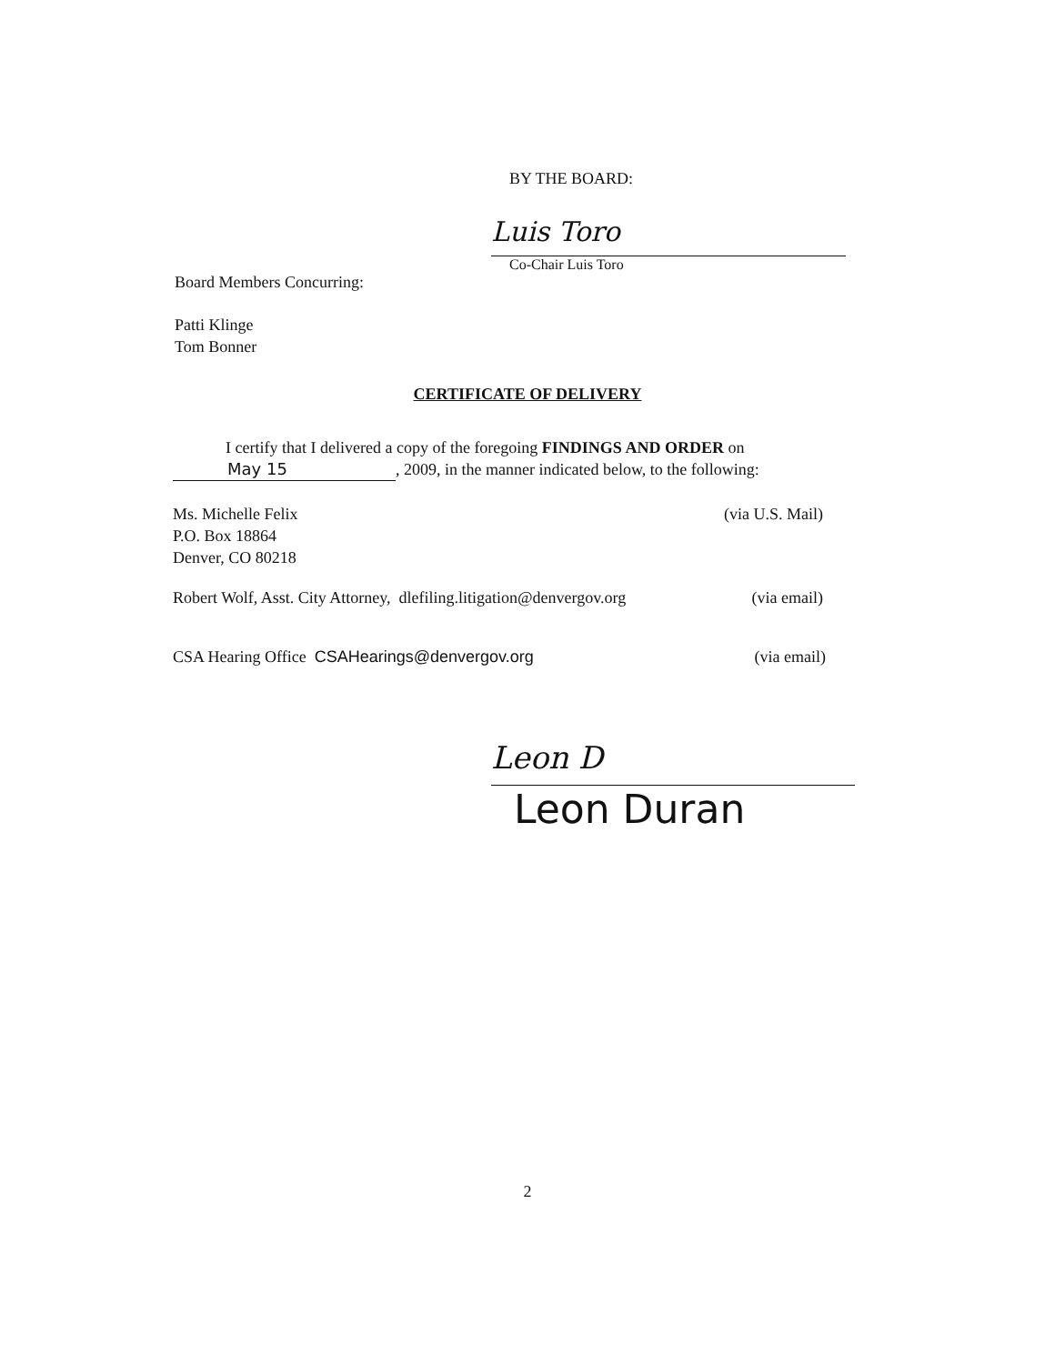BY THE BOARD:
Luis Toro
Co-Chair Luis Toro
Board Members Concurring:
Patti Klinge
Tom Bonner
CERTIFICATE OF DELIVERY
I certify that I delivered a copy of the foregoing FINDINGS AND ORDER on
May 15, 2009, in the manner indicated below, to the following:
Ms. Michelle Felix
P.O. Box 18864
Denver, CO 80218
(via U.S. Mail)
Robert Wolf, Asst. City Attorney, dlefiling.litigation@denvergov.org
(via email)
CSA Hearing Office CSAHearings@denvergov.org
(via email)
Leon D
Leon Duran
2